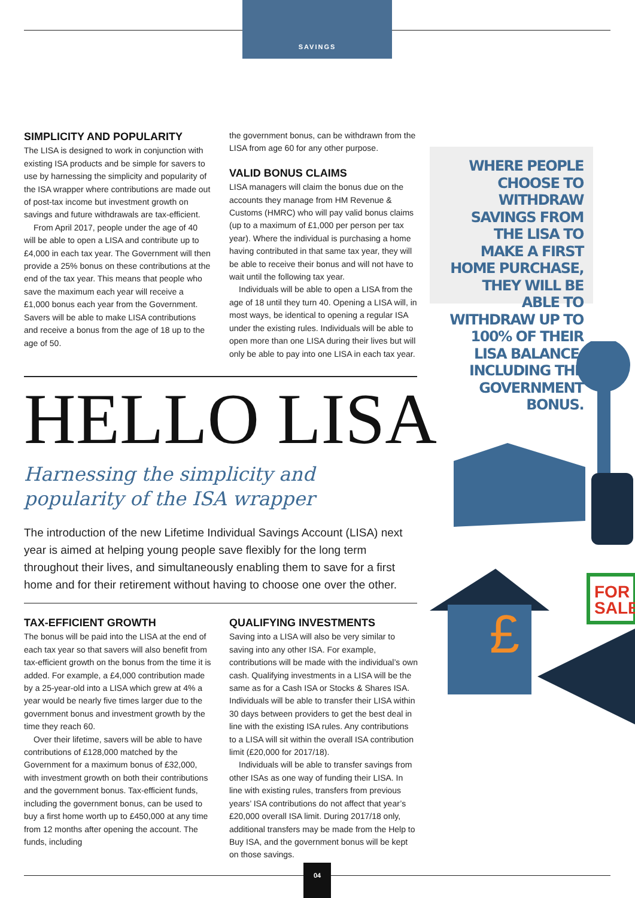SAVINGS
SIMPLICITY AND POPULARITY
The LISA is designed to work in conjunction with existing ISA products and be simple for savers to use by harnessing the simplicity and popularity of the ISA wrapper where contributions are made out of post-tax income but investment growth on savings and future withdrawals are tax-efficient.
From April 2017, people under the age of 40 will be able to open a LISA and contribute up to £4,000 in each tax year. The Government will then provide a 25% bonus on these contributions at the end of the tax year. This means that people who save the maximum each year will receive a £1,000 bonus each year from the Government. Savers will be able to make LISA contributions and receive a bonus from the age of 18 up to the age of 50.
the government bonus, can be withdrawn from the LISA from age 60 for any other purpose.
VALID BONUS CLAIMS
LISA managers will claim the bonus due on the accounts they manage from HM Revenue & Customs (HMRC) who will pay valid bonus claims (up to a maximum of £1,000 per person per tax year). Where the individual is purchasing a home having contributed in that same tax year, they will be able to receive their bonus and will not have to wait until the following tax year.
Individuals will be able to open a LISA from the age of 18 until they turn 40. Opening a LISA will, in most ways, be identical to opening a regular ISA under the existing rules. Individuals will be able to open more than one LISA during their lives but will only be able to pay into one LISA in each tax year.
WHERE PEOPLE CHOOSE TO WITHDRAW SAVINGS FROM THE LISA TO MAKE A FIRST HOME PURCHASE, THEY WILL BE ABLE TO WITHDRAW UP TO 100% OF THEIR LISA BALANCE, INCLUDING THE GOVERNMENT BONUS.
HELLO LISA
Harnessing the simplicity and
popularity of the ISA wrapper
The introduction of the new Lifetime Individual Savings Account (LISA) next year is aimed at helping young people save flexibly for the long term throughout their lives, and simultaneously enabling them to save for a first home and for their retirement without having to choose one over the other.
£
FOR
SALE
TAX-EFFICIENT GROWTH
The bonus will be paid into the LISA at the end of each tax year so that savers will also benefit from tax-efficient growth on the bonus from the time it is added. For example, a £4,000 contribution made by a 25-year-old into a LISA which grew at 4% a year would be nearly five times larger due to the government bonus and investment growth by the time they reach 60.
Over their lifetime, savers will be able to have contributions of £128,000 matched by the Government for a maximum bonus of £32,000, with investment growth on both their contributions and the government bonus. Tax-efficient funds, including the government bonus, can be used to buy a first home worth up to £450,000 at any time from 12 months after opening the account. The funds, including
QUALIFYING INVESTMENTS
Saving into a LISA will also be very similar to saving into any other ISA. For example, contributions will be made with the individual’s own cash. Qualifying investments in a LISA will be the same as for a Cash ISA or Stocks & Shares ISA. Individuals will be able to transfer their LISA within 30 days between providers to get the best deal in line with the existing ISA rules. Any contributions to a LISA will sit within the overall ISA contribution limit (£20,000 for 2017/18).
Individuals will be able to transfer savings from other ISAs as one way of funding their LISA. In line with existing rules, transfers from previous years’ ISA contributions do not affect that year’s £20,000 overall ISA limit. During 2017/18 only, additional transfers may be made from the Help to Buy ISA, and the government bonus will be kept on those savings.
04